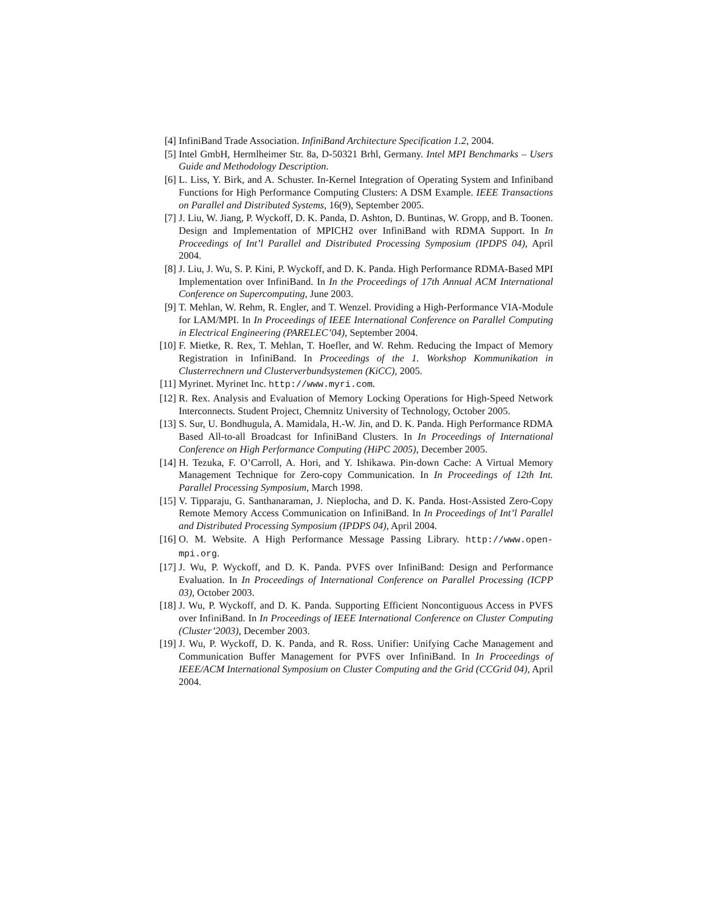[4] InfiniBand Trade Association. InfiniBand Architecture Specification 1.2, 2004.
[5] Intel GmbH, Hermlheimer Str. 8a, D-50321 Brhl, Germany. Intel MPI Benchmarks – Users Guide and Methodology Description.
[6] L. Liss, Y. Birk, and A. Schuster. In-Kernel Integration of Operating System and Infiniband Functions for High Performance Computing Clusters: A DSM Example. IEEE Transactions on Parallel and Distributed Systems, 16(9), September 2005.
[7] J. Liu, W. Jiang, P. Wyckoff, D. K. Panda, D. Ashton, D. Buntinas, W. Gropp, and B. Toonen. Design and Implementation of MPICH2 over InfiniBand with RDMA Support. In In Proceedings of Int’l Parallel and Distributed Processing Symposium (IPDPS 04), April 2004.
[8] J. Liu, J. Wu, S. P. Kini, P. Wyckoff, and D. K. Panda. High Performance RDMA-Based MPI Implementation over InfiniBand. In In the Proceedings of 17th Annual ACM International Conference on Supercomputing, June 2003.
[9] T. Mehlan, W. Rehm, R. Engler, and T. Wenzel. Providing a High-Performance VIA-Module for LAM/MPI. In In Proceedings of IEEE International Conference on Parallel Computing in Electrical Engineering (PARELEC’04), September 2004.
[10]
F. Mietke, R. Rex, T. Mehlan, T. Hoefler, and W. Rehm. Reducing the Impact of Memory Registration in InfiniBand. In Proceedings of the 1. Workshop Kommunikation in Clusterrechnern und Clusterverbundsystemen (KiCC), 2005.
[11]
Myrinet. Myrinet Inc. http://www.myri.com.
[12]
R. Rex. Analysis and Evaluation of Memory Locking Operations for High-Speed Network Interconnects. Student Project, Chemnitz University of Technology, October 2005.
[13]
S. Sur, U. Bondhugula, A. Mamidala, H.-W. Jin, and D. K. Panda. High Performance RDMA Based All-to-all Broadcast for InfiniBand Clusters. In In Proceedings of International Conference on High Performance Computing (HiPC 2005), December 2005.
[14]
H. Tezuka, F. O’Carroll, A. Hori, and Y. Ishikawa. Pin-down Cache: A Virtual Memory Management Technique for Zero-copy Communication. In In Proceedings of 12th Int. Parallel Processing Symposium, March 1998.
[15]
V. Tipparaju, G. Santhanaraman, J. Nieplocha, and D. K. Panda. Host-Assisted Zero-Copy Remote Memory Access Communication on InfiniBand. In In Proceedings of Int’l Parallel and Distributed Processing Symposium (IPDPS 04), April 2004.
[16]
O. M. Website. A High Performance Message Passing Library. http://www.open-mpi.org.
[17]
J. Wu, P. Wyckoff, and D. K. Panda. PVFS over InfiniBand: Design and Performance Evaluation. In In Proceedings of International Conference on Parallel Processing (ICPP 03), October 2003.
[18]
J. Wu, P. Wyckoff, and D. K. Panda. Supporting Efficient Noncontiguous Access in PVFS over InfiniBand. In In Proceedings of IEEE International Conference on Cluster Computing (Cluster’2003), December 2003.
[19]
J. Wu, P. Wyckoff, D. K. Panda, and R. Ross. Unifier: Unifying Cache Management and Communication Buffer Management for PVFS over InfiniBand. In In Proceedings of IEEE/ACM International Symposium on Cluster Computing and the Grid (CCGrid 04), April 2004.